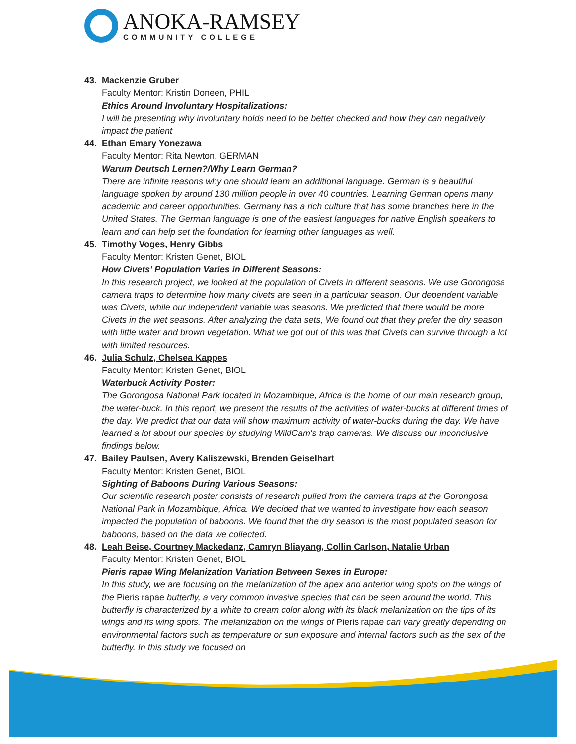ANOKA-RAMSEY
COMMUNITY COLLEGE
43. Mackenzie Gruber
Faculty Mentor: Kristin Doneen, PHIL
Ethics Around Involuntary Hospitalizations:
I will be presenting why involuntary holds need to be better checked and how they can negatively impact the patient
44. Ethan Emary Yonezawa
Faculty Mentor: Rita Newton, GERMAN
Warum Deutsch Lernen?/Why Learn German?
There are infinite reasons why one should learn an additional language. German is a beautiful language spoken by around 130 million people in over 40 countries. Learning German opens many academic and career opportunities. Germany has a rich culture that has some branches here in the United States. The German language is one of the easiest languages for native English speakers to learn and can help set the foundation for learning other languages as well.
45. Timothy Voges, Henry Gibbs
Faculty Mentor: Kristen Genet, BIOL
How Civets’ Population Varies in Different Seasons:
In this research project, we looked at the population of Civets in different seasons. We use Gorongosa camera traps to determine how many civets are seen in a particular season. Our dependent variable was Civets, while our independent variable was seasons. We predicted that there would be more Civets in the wet seasons. After analyzing the data sets, We found out that they prefer the dry season with little water and brown vegetation. What we got out of this was that Civets can survive through a lot with limited resources.
46. Julia Schulz, Chelsea Kappes
Faculty Mentor: Kristen Genet, BIOL
Waterbuck Activity Poster:
The Gorongosa National Park located in Mozambique, Africa is the home of our main research group, the water-buck. In this report, we present the results of the activities of water-bucks at different times of the day. We predict that our data will show maximum activity of water-bucks during the day. We have learned a lot about our species by studying WildCam's trap cameras. We discuss our inconclusive findings below.
47. Bailey Paulsen, Avery Kaliszewski, Brenden Geiselhart
Faculty Mentor: Kristen Genet, BIOL
Sighting of Baboons During Various Seasons:
Our scientific research poster consists of research pulled from the camera traps at the Gorongosa National Park in Mozambique, Africa. We decided that we wanted to investigate how each season impacted the population of baboons. We found that the dry season is the most populated season for baboons, based on the data we collected.
48. Leah Beise, Courtney Mackedanz, Camryn Bliayang, Collin Carlson, Natalie Urban
Faculty Mentor: Kristen Genet, BIOL
Pieris rapae Wing Melanization Variation Between Sexes in Europe:
In this study, we are focusing on the melanization of the apex and anterior wing spots on the wings of the Pieris rapae butterfly, a very common invasive species that can be seen around the world. This butterfly is characterized by a white to cream color along with its black melanization on the tips of its wings and its wing spots. The melanization on the wings of Pieris rapae can vary greatly depending on environmental factors such as temperature or sun exposure and internal factors such as the sex of the butterfly. In this study we focused on